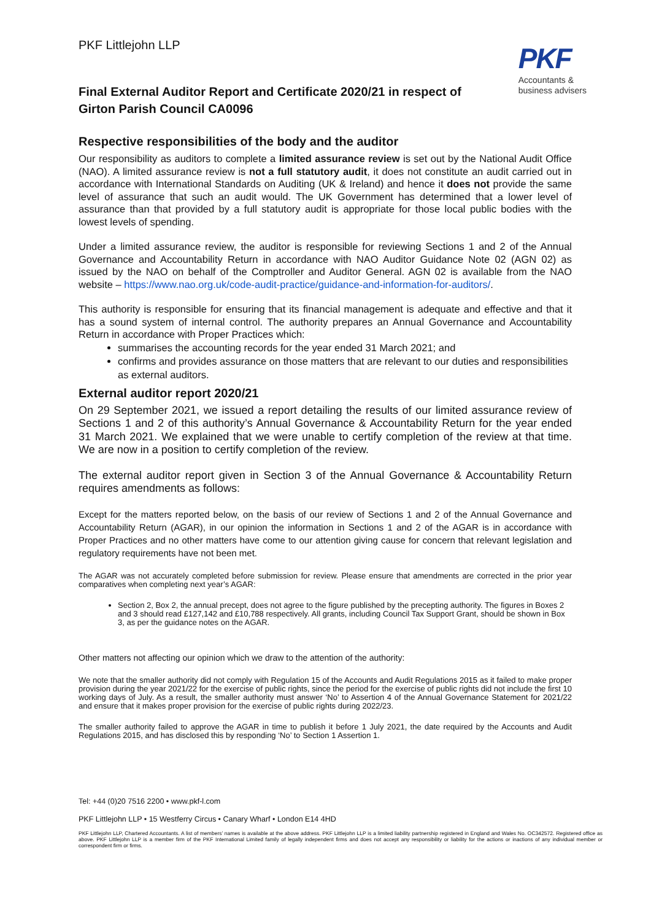PKF Littlejohn LLP
PKF
Accountants &
business advisers
Final External Auditor Report and Certificate 2020/21 in respect of Girton Parish Council CA0096
Respective responsibilities of the body and the auditor
Our responsibility as auditors to complete a limited assurance review is set out by the National Audit Office (NAO). A limited assurance review is not a full statutory audit, it does not constitute an audit carried out in accordance with International Standards on Auditing (UK & Ireland) and hence it does not provide the same level of assurance that such an audit would. The UK Government has determined that a lower level of assurance than that provided by a full statutory audit is appropriate for those local public bodies with the lowest levels of spending.
Under a limited assurance review, the auditor is responsible for reviewing Sections 1 and 2 of the Annual Governance and Accountability Return in accordance with NAO Auditor Guidance Note 02 (AGN 02) as issued by the NAO on behalf of the Comptroller and Auditor General. AGN 02 is available from the NAO website – https://www.nao.org.uk/code-audit-practice/guidance-and-information-for-auditors/.
This authority is responsible for ensuring that its financial management is adequate and effective and that it has a sound system of internal control. The authority prepares an Annual Governance and Accountability Return in accordance with Proper Practices which:
summarises the accounting records for the year ended 31 March 2021; and
confirms and provides assurance on those matters that are relevant to our duties and responsibilities as external auditors.
External auditor report 2020/21
On 29 September 2021, we issued a report detailing the results of our limited assurance review of Sections 1 and 2 of this authority’s Annual Governance & Accountability Return for the year ended 31 March 2021. We explained that we were unable to certify completion of the review at that time. We are now in a position to certify completion of the review.
The external auditor report given in Section 3 of the Annual Governance & Accountability Return requires amendments as follows:
Except for the matters reported below, on the basis of our review of Sections 1 and 2 of the Annual Governance and Accountability Return (AGAR), in our opinion the information in Sections 1 and 2 of the AGAR is in accordance with Proper Practices and no other matters have come to our attention giving cause for concern that relevant legislation and regulatory requirements have not been met.
The AGAR was not accurately completed before submission for review. Please ensure that amendments are corrected in the prior year comparatives when completing next year’s AGAR:
Section 2, Box 2, the annual precept, does not agree to the figure published by the precepting authority. The figures in Boxes 2 and 3 should read £127,142 and £10,788 respectively. All grants, including Council Tax Support Grant, should be shown in Box 3, as per the guidance notes on the AGAR.
Other matters not affecting our opinion which we draw to the attention of the authority:
We note that the smaller authority did not comply with Regulation 15 of the Accounts and Audit Regulations 2015 as it failed to make proper provision during the year 2021/22 for the exercise of public rights, since the period for the exercise of public rights did not include the first 10 working days of July. As a result, the smaller authority must answer ‘No’ to Assertion 4 of the Annual Governance Statement for 2021/22 and ensure that it makes proper provision for the exercise of public rights during 2022/23.
The smaller authority failed to approve the AGAR in time to publish it before 1 July 2021, the date required by the Accounts and Audit Regulations 2015, and has disclosed this by responding ‘No’ to Section 1 Assertion 1.
Tel: +44 (0)20 7516 2200 • www.pkf-l.com
PKF Littlejohn LLP • 15 Westferry Circus • Canary Wharf • London E14 4HD
PKF Littlejohn LLP, Chartered Accountants. A list of members’ names is available at the above address. PKF Littlejohn LLP is a limited liability partnership registered in England and Wales No. OC342572. Registered office as above. PKF Littlejohn LLP is a member firm of the PKF International Limited family of legally independent firms and does not accept any responsibility or liability for the actions or inactions of any individual member or correspondent firm or firms.